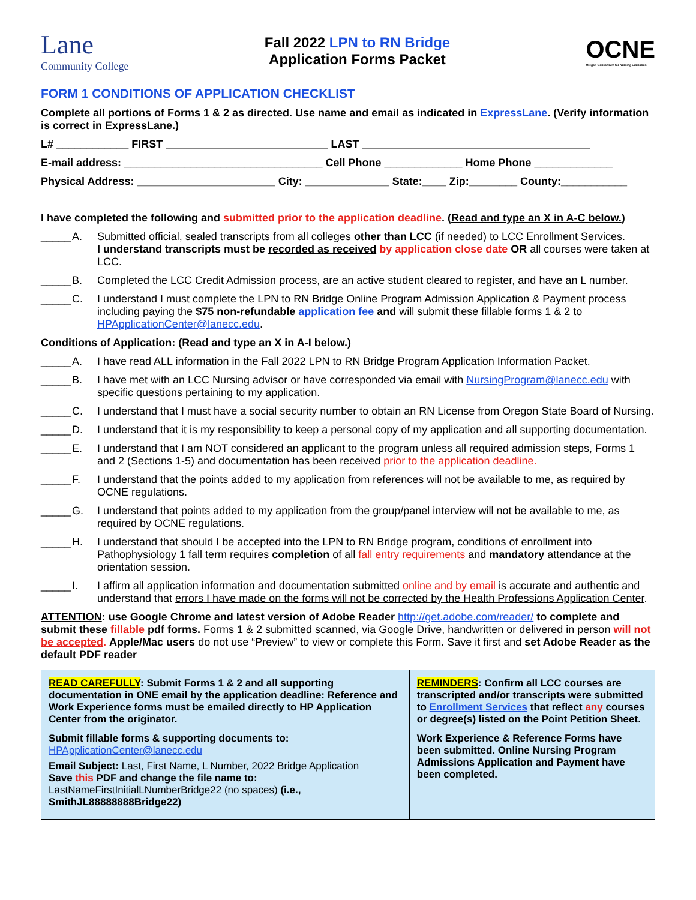Lane
Community College
Fall 2022 LPN to RN Bridge
Application Forms Packet
OCNE
Oregon Consortium for Nursing Education
FORM 1 CONDITIONS OF APPLICATION CHECKLIST
Complete all portions of Forms 1 & 2 as directed. Use name and email as indicated in ExpressLane. (Verify information is correct in ExpressLane.)
L# ____________ FIRST ___________________________ LAST ______________________________________
E-mail address: _________________________________ Cell Phone _____________ Home Phone _____________
Physical Address: _______________________ City: ______________ State:____ Zip:________ County:___________
I have completed the following and submitted prior to the application deadline. (Read and type an X in A-C below.)
_____ A. Submitted official, sealed transcripts from all colleges other than LCC (if needed) to LCC Enrollment Services.
I understand transcripts must be recorded as received by application close date OR all courses were taken at LCC.
_____ B. Completed the LCC Credit Admission process, are an active student cleared to register, and have an L number.
_____ C. I understand I must complete the LPN to RN Bridge Online Program Admission Application & Payment process including paying the $75 non-refundable application fee and will submit these fillable forms 1 & 2 to HPApplicationCenter@lanecc.edu.
Conditions of Application: (Read and type an X in A-I below.)
_____ A. I have read ALL information in the Fall 2022 LPN to RN Bridge Program Application Information Packet.
_____ B. I have met with an LCC Nursing advisor or have corresponded via email with NursingProgram@lanecc.edu with specific questions pertaining to my application.
_____ C. I understand that I must have a social security number to obtain an RN License from Oregon State Board of Nursing.
_____ D. I understand that it is my responsibility to keep a personal copy of my application and all supporting documentation.
_____ E. I understand that I am NOT considered an applicant to the program unless all required admission steps, Forms 1 and 2 (Sections 1-5) and documentation has been received prior to the application deadline.
_____ F. I understand that the points added to my application from references will not be available to me, as required by OCNE regulations.
_____ G. I understand that points added to my application from the group/panel interview will not be available to me, as required by OCNE regulations.
_____ H. I understand that should I be accepted into the LPN to RN Bridge program, conditions of enrollment into Pathophysiology 1 fall term requires completion of all fall entry requirements and mandatory attendance at the orientation session.
_____ I. I affirm all application information and documentation submitted online and by email is accurate and authentic and understand that errors I have made on the forms will not be corrected by the Health Professions Application Center.
ATTENTION: use Google Chrome and latest version of Adobe Reader http://get.adobe.com/reader/ to complete and submit these fillable pdf forms. Forms 1 & 2 submitted scanned, via Google Drive, handwritten or delivered in person will not be accepted. Apple/Mac users do not use “Preview” to view or complete this Form. Save it first and set Adobe Reader as the default PDF reader
| READ CAREFULLY : Submit Forms 1 & 2 and all supporting documentation in ONE email by the application deadline: Reference and Work Experience forms must be emailed directly to HP Application Center from the originator. Submit fillable forms & supporting documents to: HPApplicationCenter@lanecc.edu Email Subject: Last, First Name, L Number, 2022 Bridge Application Save this PDF and change the file name to: LastNameFirstInitialLNumberBridge22 (no spaces) (i.e., SmithJL88888888Bridge22) | REMINDERS : Confirm all LCC courses are transcripted and/or transcripts were submitted to Enrollment Services that reflect any courses or degree(s) listed on the Point Petition Sheet. Work Experience & Reference Forms have been submitted. Online Nursing Program Admissions Application and Payment have been completed. |